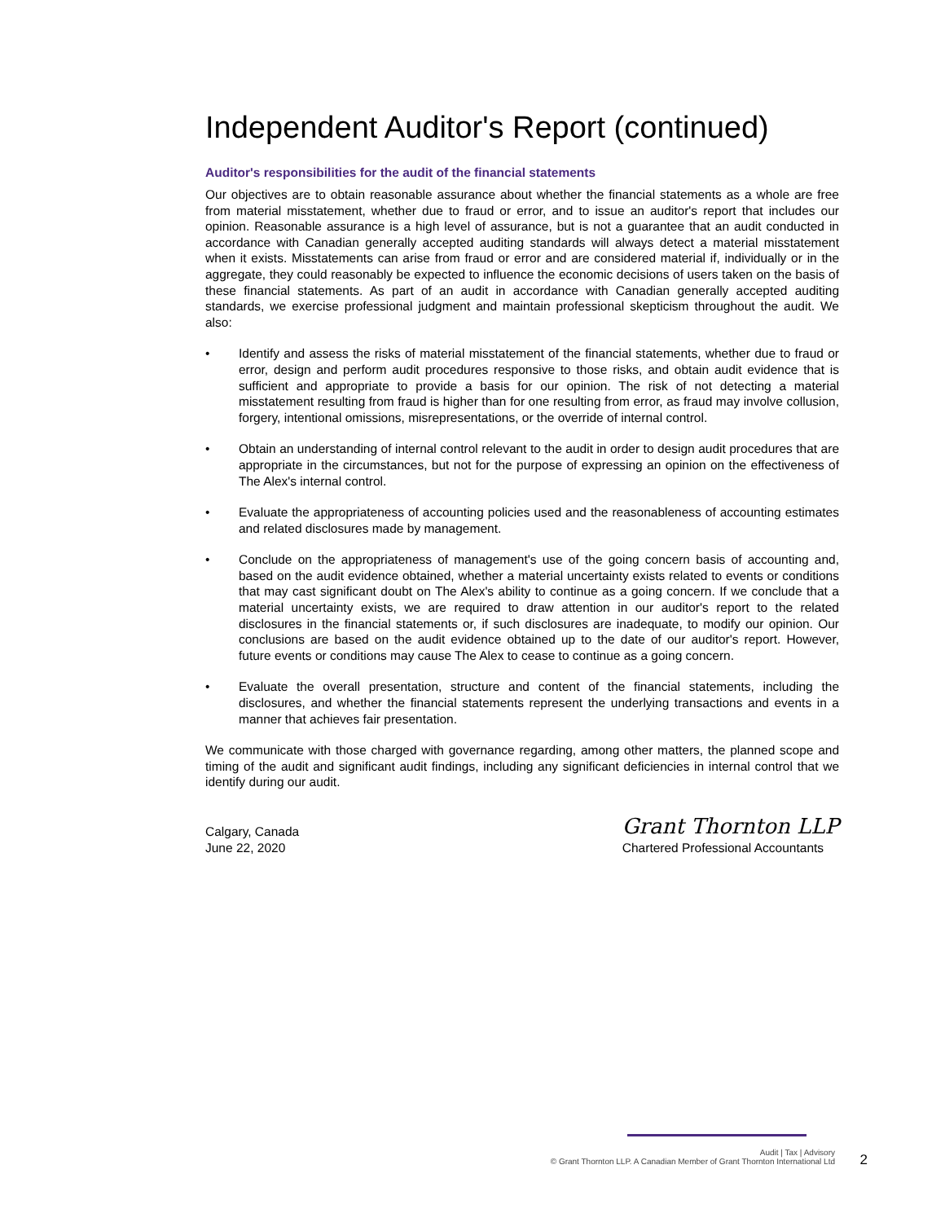Independent Auditor's Report (continued)
Auditor's responsibilities for the audit of the financial statements
Our objectives are to obtain reasonable assurance about whether the financial statements as a whole are free from material misstatement, whether due to fraud or error, and to issue an auditor's report that includes our opinion. Reasonable assurance is a high level of assurance, but is not a guarantee that an audit conducted in accordance with Canadian generally accepted auditing standards will always detect a material misstatement when it exists. Misstatements can arise from fraud or error and are considered material if, individually or in the aggregate, they could reasonably be expected to influence the economic decisions of users taken on the basis of these financial statements. As part of an audit in accordance with Canadian generally accepted auditing standards, we exercise professional judgment and maintain professional skepticism throughout the audit. We also:
• Identify and assess the risks of material misstatement of the financial statements, whether due to fraud or error, design and perform audit procedures responsive to those risks, and obtain audit evidence that is sufficient and appropriate to provide a basis for our opinion. The risk of not detecting a material misstatement resulting from fraud is higher than for one resulting from error, as fraud may involve collusion, forgery, intentional omissions, misrepresentations, or the override of internal control.
• Obtain an understanding of internal control relevant to the audit in order to design audit procedures that are appropriate in the circumstances, but not for the purpose of expressing an opinion on the effectiveness of The Alex's internal control.
• Evaluate the appropriateness of accounting policies used and the reasonableness of accounting estimates and related disclosures made by management.
• Conclude on the appropriateness of management's use of the going concern basis of accounting and, based on the audit evidence obtained, whether a material uncertainty exists related to events or conditions that may cast significant doubt on The Alex's ability to continue as a going concern. If we conclude that a material uncertainty exists, we are required to draw attention in our auditor's report to the related disclosures in the financial statements or, if such disclosures are inadequate, to modify our opinion. Our conclusions are based on the audit evidence obtained up to the date of our auditor's report. However, future events or conditions may cause The Alex to cease to continue as a going concern.
• Evaluate the overall presentation, structure and content of the financial statements, including the disclosures, and whether the financial statements represent the underlying transactions and events in a manner that achieves fair presentation.
We communicate with those charged with governance regarding, among other matters, the planned scope and timing of the audit and significant audit findings, including any significant deficiencies in internal control that we identify during our audit.
Calgary, Canada
June 22, 2020
Grant Thornton LLP
Chartered Professional Accountants
Audit | Tax | Advisory
© Grant Thornton LLP. A Canadian Member of Grant Thornton International Ltd
2